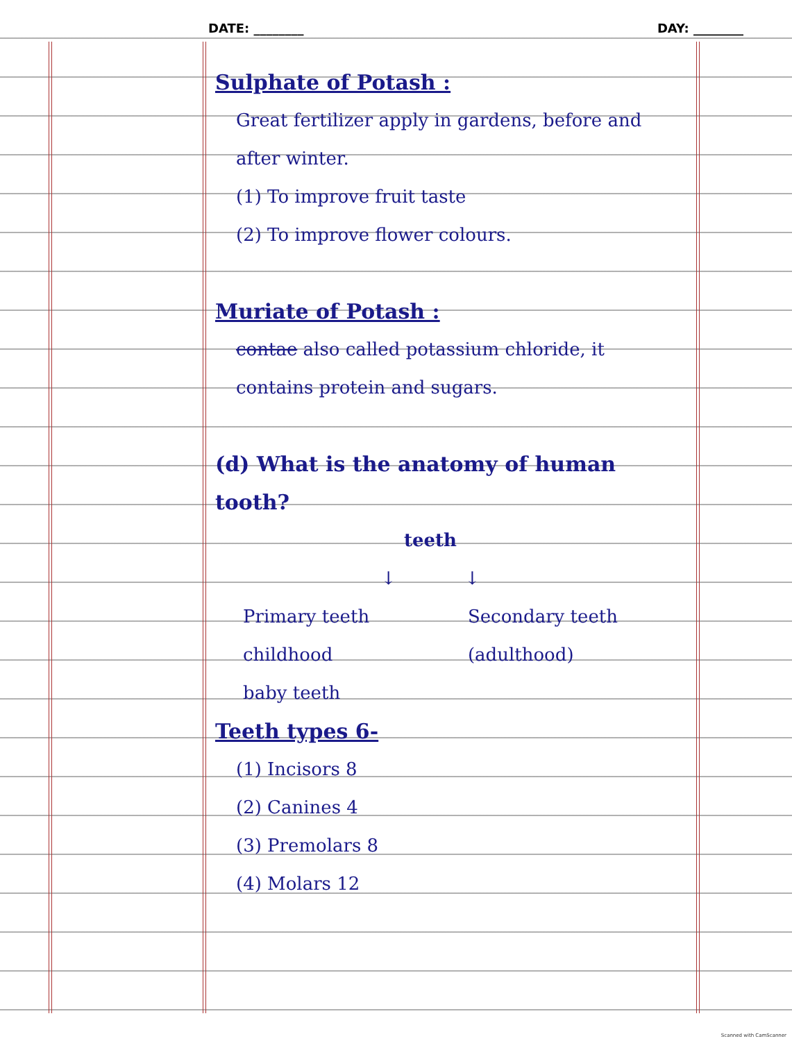DATE: ________ DAY: ________
Sulphate of Potash :
Great fertilizer apply in gardens, before and after winter.
(1) To improve fruit taste
(2) To improve flower colours.
Muriate of Potash :
contae also called potassium chloride, it contains protein and sugars.
(d) What is the anatomy of human tooth?
teeth
↓ ↓
Primary teeth
childhood
baby teeth Secondary teeth
(adulthood)
Teeth types 6-
(1) Incisors 8
(2) Canines 4
(3) Premolars 8
(4) Molars 12
Scanned with CamScanner